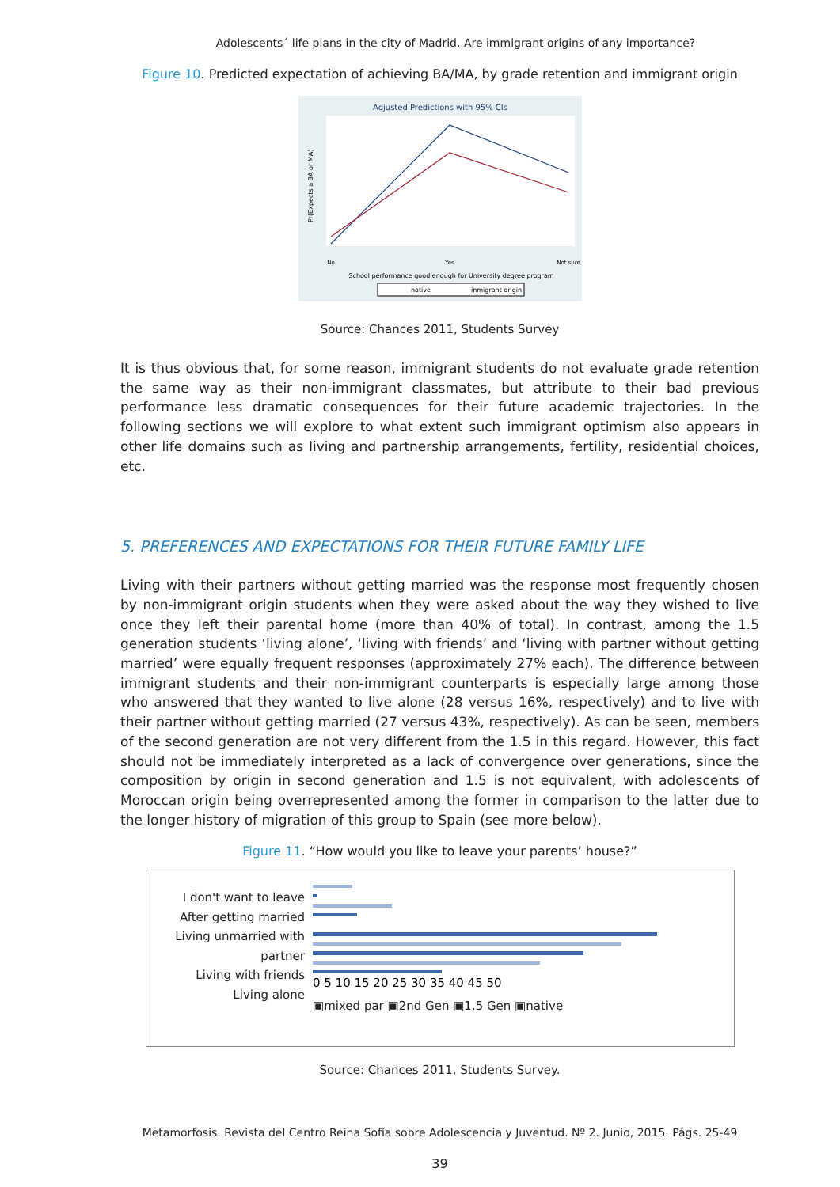Adolescents´ life plans in the city of Madrid. Are immigrant origins of any importance?
Figure 10. Predicted expectation of achieving BA/MA, by grade retention and immigrant origin
Adjusted Predictions with 95% CIs
No
Yes
Not sure
Pr(Expects a BA or MA)
School performance good enough for University degree program
native
inmigrant origin
Source: Chances 2011, Students Survey
It is thus obvious that, for some reason, immigrant students do not evaluate grade retention the same way as their non-immigrant classmates, but attribute to their bad previous performance less dramatic consequences for their future academic trajectories. In the following sections we will explore to what extent such immigrant optimism also appears in other life domains such as living and partnership arrangements, fertility, residential choices, etc.
5. PREFERENCES AND EXPECTATIONS FOR THEIR FUTURE FAMILY LIFE
Living with their partners without getting married was the response most frequently chosen by non-immigrant origin students when they were asked about the way they wished to live once they left their parental home (more than 40% of total). In contrast, among the 1.5 generation students ‘living alone’, ‘living with friends’ and ‘living with partner without getting married’ were equally frequent responses (approximately 27% each). The difference between immigrant students and their non-immigrant counterparts is especially large among those who answered that they wanted to live alone (28 versus 16%, respectively) and to live with their partner without getting married (27 versus 43%, respectively). As can be seen, members of the second generation are not very different from the 1.5 in this regard. However, this fact should not be immediately interpreted as a lack of convergence over generations, since the composition by origin in second generation and 1.5 is not equivalent, with adolescents of Moroccan origin being overrepresented among the former in comparison to the latter due to the longer history of migration of this group to Spain (see more below).
Figure 11. “How would you like to leave your parents’ house?”
I don't want to leave
After getting married
Living unmarried with partner
Living with friends
Living alone
0 5 10 15 20 25 30 35 40 45 50
▣mixed par ▣2nd Gen ▣1.5 Gen ▣native
Source: Chances 2011, Students Survey.
Metamorfosis. Revista del Centro Reina Sofía sobre Adolescencia y Juventud. Nº 2. Junio, 2015. Págs. 25-49
39